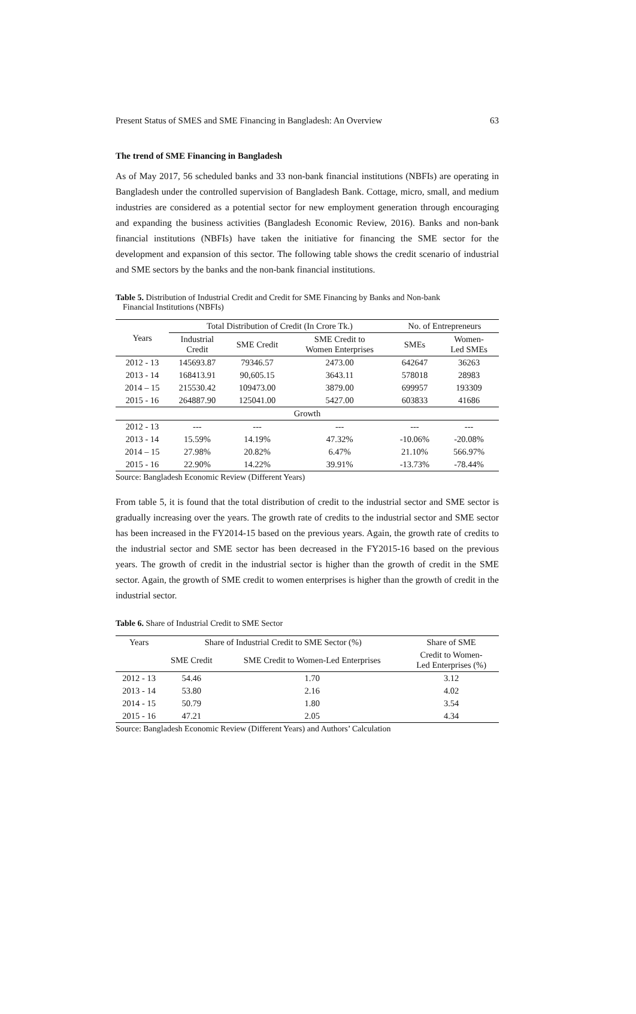Present Status of SMES and SME Financing in Bangladesh: An Overview 63
The trend of SME Financing in Bangladesh
As of May 2017, 56 scheduled banks and 33 non-bank financial institutions (NBFIs) are operating in Bangladesh under the controlled supervision of Bangladesh Bank. Cottage, micro, small, and medium industries are considered as a potential sector for new employment generation through encouraging and expanding the business activities (Bangladesh Economic Review, 2016). Banks and non-bank financial institutions (NBFIs) have taken the initiative for financing the SME sector for the development and expansion of this sector. The following table shows the credit scenario of industrial and SME sectors by the banks and the non-bank financial institutions.
Table 5. Distribution of Industrial Credit and Credit for SME Financing by Banks and Non-bank
Financial Institutions (NBFIs)
| Years | Total Distribution of Credit (In Crore Tk.) | | | No. of Entrepreneurs | |
| --- | --- | --- | --- | --- | --- |
| | Industrial Credit | SME Credit | SME Credit to Women Enterprises | SMEs | Women- Led SMEs |
| 2012 - 13 | 145693.87 | 79346.57 | 2473.00 | 642647 | 36263 |
| 2013 - 14 | 168413.91 | 90,605.15 | 3643.11 | 578018 | 28983 |
| 2014 – 15 | 215530.42 | 109473.00 | 3879.00 | 699957 | 193309 |
| 2015 - 16 | 264887.90 | 125041.00 | 5427.00 | 603833 | 41686 |
| Growth | | | | | |
| 2012 - 13 | --- | --- | --- | --- | --- |
| 2013 - 14 | 15.59% | 14.19% | 47.32% | -10.06% | -20.08% |
| 2014 – 15 | 27.98% | 20.82% | 6.47% | 21.10% | 566.97% |
| 2015 - 16 | 22.90% | 14.22% | 39.91% | -13.73% | -78.44% |
Source: Bangladesh Economic Review (Different Years)
From table 5, it is found that the total distribution of credit to the industrial sector and SME sector is gradually increasing over the years. The growth rate of credits to the industrial sector and SME sector has been increased in the FY2014-15 based on the previous years. Again, the growth rate of credits to the industrial sector and SME sector has been decreased in the FY2015-16 based on the previous years. The growth of credit in the industrial sector is higher than the growth of credit in the SME sector. Again, the growth of SME credit to women enterprises is higher than the growth of credit in the industrial sector.
Table 6. Share of Industrial Credit to SME Sector
| Years | Share of Industrial Credit to SME Sector (%) | | Share of SME |
| --- | --- | --- | --- |
| | SME Credit | SME Credit to Women-Led Enterprises | Credit to Women- Led Enterprises (%) |
| 2012 - 13 | 54.46 | 1.70 | 3.12 |
| 2013 - 14 | 53.80 | 2.16 | 4.02 |
| 2014 - 15 | 50.79 | 1.80 | 3.54 |
| 2015 - 16 | 47.21 | 2.05 | 4.34 |
Source: Bangladesh Economic Review (Different Years) and Authors’ Calculation